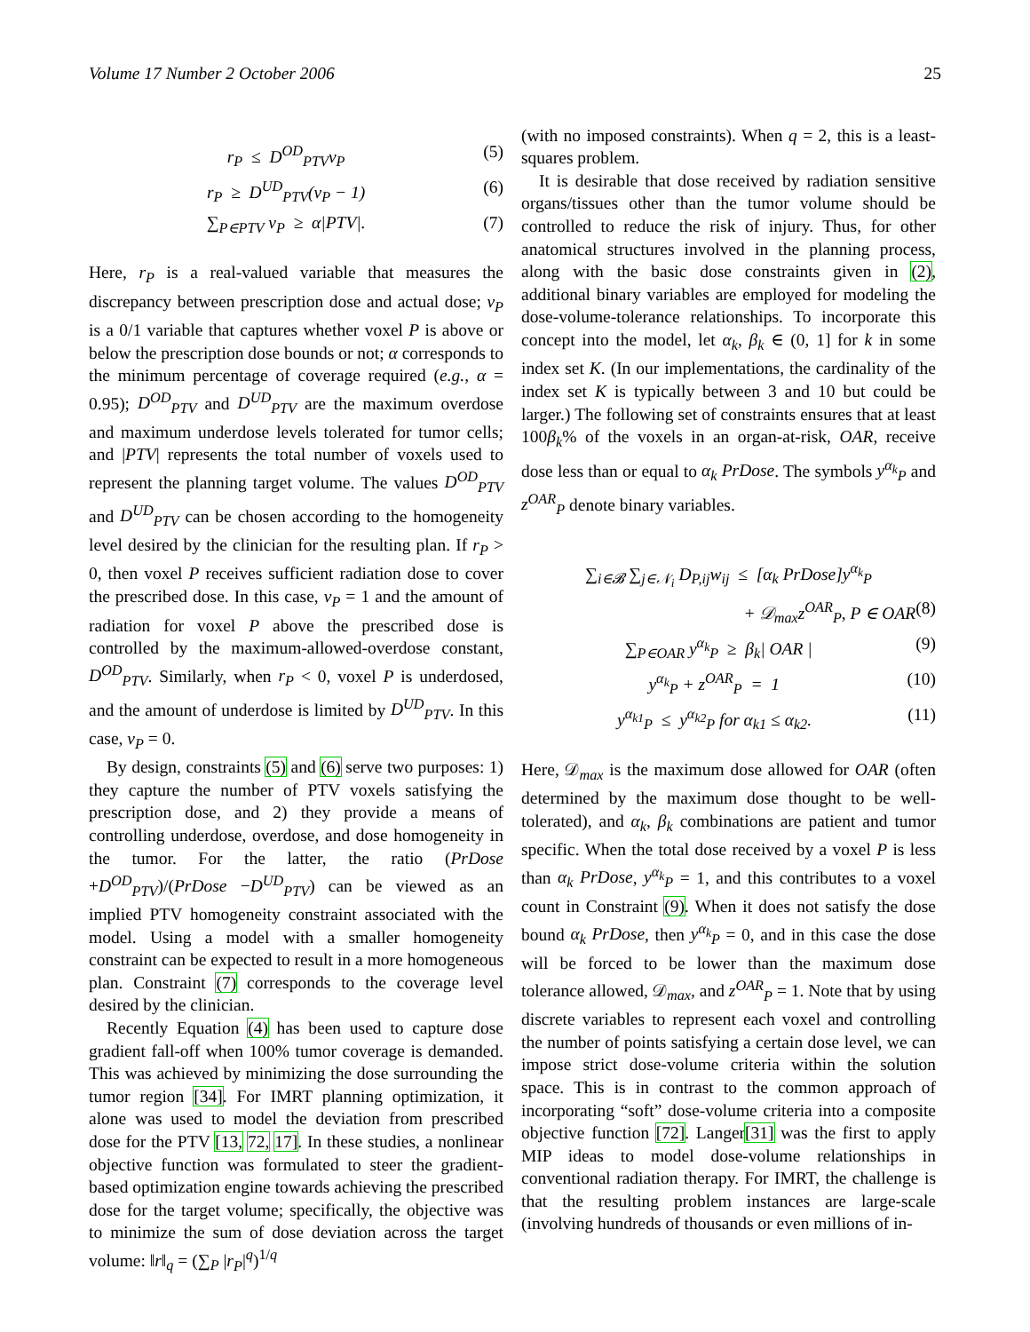Volume 17 Number 2 October 2006 25
r<sub>P</sub> ≤ D<sup>OD</sup><sub>PTV</sub>v<sub>P</sub> (5)
r<sub>P</sub> ≥ D<sup>UD</sup><sub>PTV</sub>(v<sub>P</sub> − 1) (6)
∑<sub>P∈PTV</sub> v<sub>P</sub> ≥ α|PTV|. (7)
Here, r<sub>P</sub> is a real-valued variable that measures the discrepancy between prescription dose and actual dose; v<sub>P</sub> is a 0/1 variable that captures whether voxel P is above or below the prescription dose bounds or not; α corresponds to the minimum percentage of coverage required (e.g., α = 0.95); D<sup>OD</sup><sub>PTV</sub> and D<sup>UD</sup><sub>PTV</sub> are the maximum overdose and maximum underdose levels tolerated for tumor cells; and |PTV| represents the total number of voxels used to represent the planning target volume. The values D<sup>OD</sup><sub>PTV</sub> and D<sup>UD</sup><sub>PTV</sub> can be chosen according to the homogeneity level desired by the clinician for the resulting plan. If r<sub>P</sub> > 0, then voxel P receives sufficient radiation dose to cover the prescribed dose. In this case, v<sub>P</sub> = 1 and the amount of radiation for voxel P above the prescribed dose is controlled by the maximum-allowed-overdose constant, D<sup>OD</sup><sub>PTV</sub>. Similarly, when r<sub>P</sub> < 0, voxel P is underdosed, and the amount of underdose is limited by D<sup>UD</sup><sub>PTV</sub>. In this case, v<sub>P</sub> = 0.
By design, constraints (5) and (6) serve two purposes: 1) they capture the number of PTV voxels satisfying the prescription dose, and 2) they provide a means of controlling underdose, overdose, and dose homogeneity in the tumor. For the latter, the ratio (PrDose +D<sup>OD</sup><sub>PTV</sub>)/(PrDose −D<sup>UD</sup><sub>PTV</sub>) can be viewed as an implied PTV homogeneity constraint associated with the model. Using a model with a smaller homogeneity constraint can be expected to result in a more homogeneous plan. Constraint (7) corresponds to the coverage level desired by the clinician.
Recently Equation (4) has been used to capture dose gradient fall-off when 100% tumor coverage is demanded. This was achieved by minimizing the dose surrounding the tumor region [34]. For IMRT planning optimization, it alone was used to model the deviation from prescribed dose for the PTV [13, 72, 17]. In these studies, a nonlinear objective function was formulated to steer the gradient-based optimization engine towards achieving the prescribed dose for the target volume; specifically, the objective was to minimize the sum of dose deviation across the target volume: ‖r‖<sub>q</sub> = (∑<sub>P</sub> |r<sub>P</sub>|<sup>q</sup>)<sup>1/q</sup>
(with no imposed constraints). When q = 2, this is a least-squares problem.
It is desirable that dose received by radiation sensitive organs/tissues other than the tumor volume should be controlled to reduce the risk of injury. Thus, for other anatomical structures involved in the planning process, along with the basic dose constraints given in (2), additional binary variables are employed for modeling the dose-volume-tolerance relationships. To incorporate this concept into the model, let α<sub>k</sub>, β<sub>k</sub> ∈ (0, 1] for k in some index set K. (In our implementations, the cardinality of the index set K is typically between 3 and 10 but could be larger.) The following set of constraints ensures that at least 100β<sub>k</sub>% of the voxels in an organ-at-risk, OAR, receive dose less than or equal to α<sub>k</sub> PrDose. The symbols y<sup>α<sub>k</sub></sup><sub>P</sub> and z<sup>OAR</sup><sub>P</sub> denote binary variables.
∑<sub>i∈𝓑</sub> ∑<sub>j∈𝒩<sub>i</sub></sub> D<sub>P,ij</sub>w<sub>ij</sub> ≤ [α<sub>k</sub> PrDose]y<sup>α<sub>k</sub></sup><sub>P</sub>
+ 𝒟<sub>max</sub>z<sup>OAR</sup><sub>P</sub>, P ∈ OAR (8)
∑<sub>P∈OAR</sub> y<sup>α<sub>k</sub></sup><sub>P</sub> ≥ β<sub>k</sub>| OAR | (9)
y<sup>α<sub>k</sub></sup><sub>P</sub> + z<sup>OAR</sup><sub>P</sub> = 1 (10)
y<sup>α<sub>k1</sub></sup><sub>P</sub> ≤ y<sup>α<sub>k2</sub></sup><sub>P</sub> for α<sub>k1</sub> ≤ α<sub>k2</sub>. (11)
Here, 𝒟<sub>max</sub> is the maximum dose allowed for OAR (often determined by the maximum dose thought to be well-tolerated), and α<sub>k</sub>, β<sub>k</sub> combinations are patient and tumor specific. When the total dose received by a voxel P is less than α<sub>k</sub> PrDose, y<sup>α<sub>k</sub></sup><sub>P</sub> = 1, and this contributes to a voxel count in Constraint (9). When it does not satisfy the dose bound α<sub>k</sub> PrDose, then y<sup>α<sub>k</sub></sup><sub>P</sub> = 0, and in this case the dose will be forced to be lower than the maximum dose tolerance allowed, 𝒟<sub>max</sub>, and z<sup>OAR</sup><sub>P</sub> = 1. Note that by using discrete variables to represent each voxel and controlling the number of points satisfying a certain dose level, we can impose strict dose-volume criteria within the solution space. This is in contrast to the common approach of incorporating “soft” dose-volume criteria into a composite objective function [72]. Langer[31] was the first to apply MIP ideas to model dose-volume relationships in conventional radiation therapy. For IMRT, the challenge is that the resulting problem instances are large-scale (involving hundreds of thousands or even millions of in-